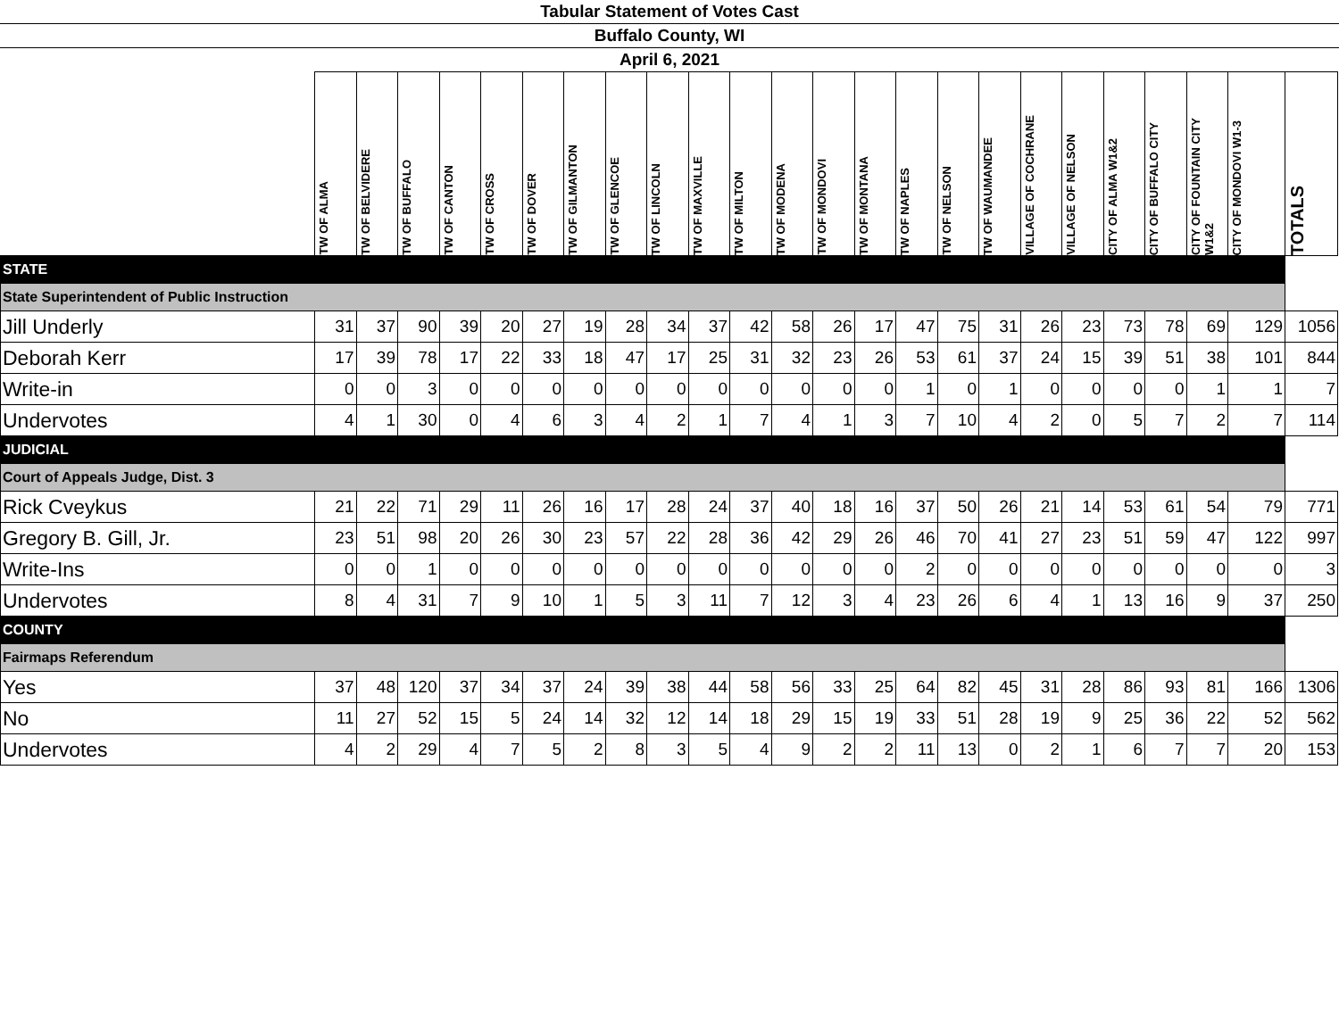Tabular Statement of Votes Cast
Buffalo County, WI
April 6, 2021
| | TW OF ALMA | TW OF BELVIDERE | TW OF BUFFALO | TW OF CANTON | TW OF CROSS | TW OF DOVER | TW OF GILMANTON | TW OF GLENCOE | TW OF LINCOLN | TW OF MAXVILLE | TW OF MILTON | TW OF MODENA | TW OF MONDOVI | TW OF MONTANA | TW OF NAPLES | TW OF NELSON | TW OF WAUMANDEE | VILLAGE OF COCHRANE | VILLAGE OF NELSON | CITY OF ALMA W1&2 | CITY OF BUFFALO CITY | CITY OF FOUNTAIN CITY W1&2 | CITY OF MONDOVI W1-3 | TOTALS |
| --- | --- | --- | --- | --- | --- | --- | --- | --- | --- | --- | --- | --- | --- | --- | --- | --- | --- | --- | --- | --- | --- | --- | --- | --- |
| STATE | | | | | | | | | | | | | | | | | | | | | | | | |
| State Superintendent of Public Instruction | | | | | | | | | | | | | | | | | | | | | | | | |
| Jill Underly | 31 | 37 | 90 | 39 | 20 | 27 | 19 | 28 | 34 | 37 | 42 | 58 | 26 | 17 | 47 | 75 | 31 | 26 | 23 | 73 | 78 | 69 | 129 | 1056 |
| Deborah Kerr | 17 | 39 | 78 | 17 | 22 | 33 | 18 | 47 | 17 | 25 | 31 | 32 | 23 | 26 | 53 | 61 | 37 | 24 | 15 | 39 | 51 | 38 | 101 | 844 |
| Write-in | 0 | 0 | 3 | 0 | 0 | 0 | 0 | 0 | 0 | 0 | 0 | 0 | 0 | 0 | 1 | 0 | 1 | 0 | 0 | 0 | 0 | 1 | 1 | 7 |
| Undervotes | 4 | 1 | 30 | 0 | 4 | 6 | 3 | 4 | 2 | 1 | 7 | 4 | 1 | 3 | 7 | 10 | 4 | 2 | 0 | 5 | 7 | 2 | 7 | 114 |
| JUDICIAL | | | | | | | | | | | | | | | | | | | | | | | | |
| Court of Appeals Judge, Dist. 3 | | | | | | | | | | | | | | | | | | | | | | | | |
| Rick Cveykus | 21 | 22 | 71 | 29 | 11 | 26 | 16 | 17 | 28 | 24 | 37 | 40 | 18 | 16 | 37 | 50 | 26 | 21 | 14 | 53 | 61 | 54 | 79 | 771 |
| Gregory B. Gill, Jr. | 23 | 51 | 98 | 20 | 26 | 30 | 23 | 57 | 22 | 28 | 36 | 42 | 29 | 26 | 46 | 70 | 41 | 27 | 23 | 51 | 59 | 47 | 122 | 997 |
| Write-Ins | 0 | 0 | 1 | 0 | 0 | 0 | 0 | 0 | 0 | 0 | 0 | 0 | 0 | 0 | 2 | 0 | 0 | 0 | 0 | 0 | 0 | 0 | 0 | 3 |
| Undervotes | 8 | 4 | 31 | 7 | 9 | 10 | 1 | 5 | 3 | 11 | 7 | 12 | 3 | 4 | 23 | 26 | 6 | 4 | 1 | 13 | 16 | 9 | 37 | 250 |
| COUNTY | | | | | | | | | | | | | | | | | | | | | | | | |
| Fairmaps Referendum | | | | | | | | | | | | | | | | | | | | | | | | |
| Yes | 37 | 48 | 120 | 37 | 34 | 37 | 24 | 39 | 38 | 44 | 58 | 56 | 33 | 25 | 64 | 82 | 45 | 31 | 28 | 86 | 93 | 81 | 166 | 1306 |
| No | 11 | 27 | 52 | 15 | 5 | 24 | 14 | 32 | 12 | 14 | 18 | 29 | 15 | 19 | 33 | 51 | 28 | 19 | 9 | 25 | 36 | 22 | 52 | 562 |
| Undervotes | 4 | 2 | 29 | 4 | 7 | 5 | 2 | 8 | 3 | 5 | 4 | 9 | 2 | 2 | 11 | 13 | 0 | 2 | 1 | 6 | 7 | 7 | 20 | 153 |